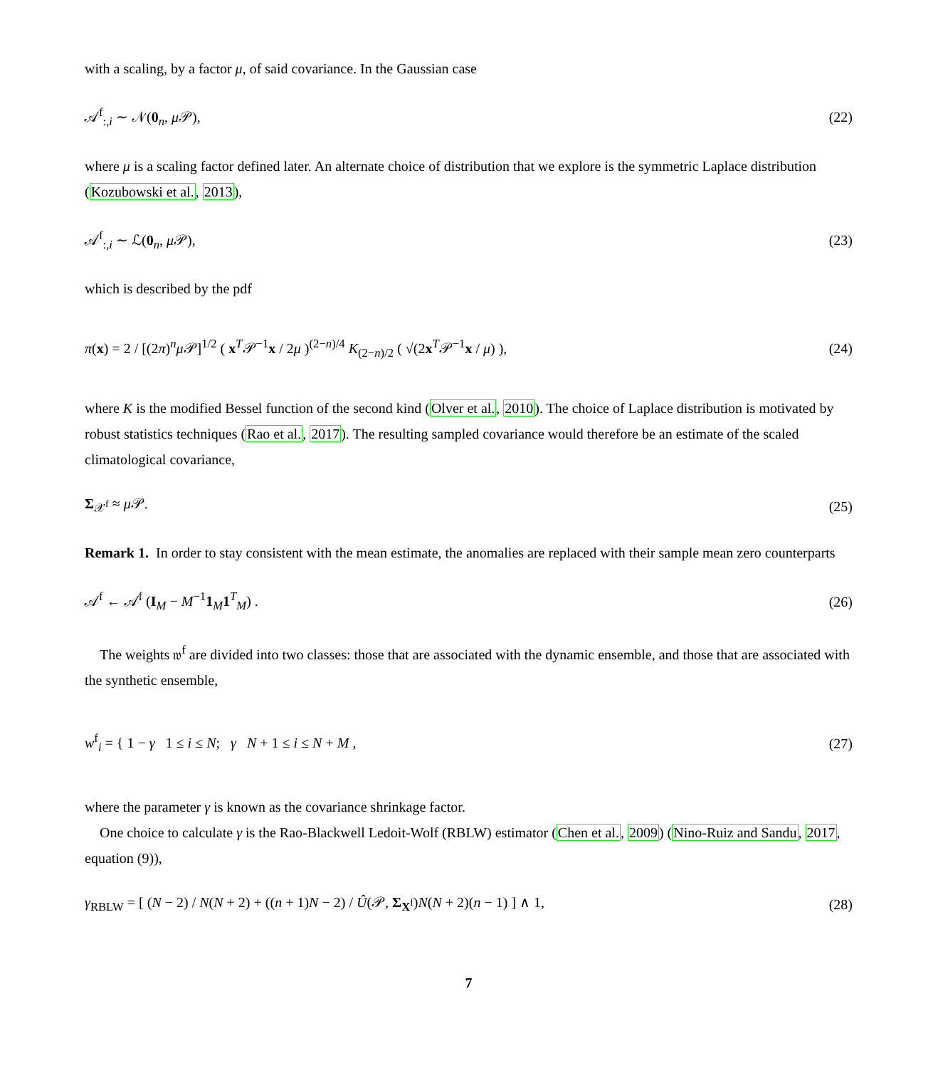with a scaling, by a factor μ, of said covariance. In the Gaussian case
𝒜<sup>f</sup><sub>:,i</sub> ∼ 𝒩(0<sub>n</sub>, μ 𝒫), (22)
where μ is a scaling factor defined later. An alternate choice of distribution that we explore is the symmetric Laplace distribution (Kozubowski et al., 2013),
𝒜<sup>f</sup><sub>:,i</sub> ∼ ℒ(0<sub>n</sub>, μ 𝒫), (23)
which is described by the pdf
π(x) = 2 / [(2π)<sup>n</sup>μ 𝒫]<sup>1/2</sup> ( x<sup>T</sup>𝒫<sup>−1</sup>x / 2μ )<sup>(2−n)/4</sup> K<sub>(2−n)/2</sub> ( √(2x<sup>T</sup>𝒫<sup>−1</sup>x / μ) ), (24)
where K is the modified Bessel function of the second kind (Olver et al., 2010). The choice of Laplace distribution is motivated by robust statistics techniques (Rao et al., 2017). The resulting sampled covariance would therefore be an estimate of the scaled climatological covariance,
Σ<sub>𝒳<sup>f</sup></sub> ≈ μ 𝒫. (25)
Remark 1. In order to stay consistent with the mean estimate, the anomalies are replaced with their sample mean zero counterparts
𝒜<sup>f</sup> ← 𝒜<sup>f</sup> (I<sub>M</sub> − M<sup>−1</sup>1<sub>M</sub>1<sup>T</sup><sub>M</sub>) . (26)
The weights 𝔴<sup>f</sup> are divided into two classes: those that are associated with the dynamic ensemble, and those that are associated with the synthetic ensemble,
w<sup>f</sup><sub>i</sub> = { 1 − γ 1 ≤ i ≤ N; γ N + 1 ≤ i ≤ N + M , (27)
where the parameter γ is known as the covariance shrinkage factor.
One choice to calculate γ is the Rao-Blackwell Ledoit-Wolf (RBLW) estimator (Chen et al., 2009) (Nino-Ruiz and Sandu, 2017, equation (9)),
γ<sub>RBLW</sub> = [ (N − 2) / N(N + 2) + ((n + 1)N − 2) / Û(𝒫, Σ<sub>X<sup>f</sup></sub>)N(N + 2)(n − 1) ] ∧ 1, (28)
7